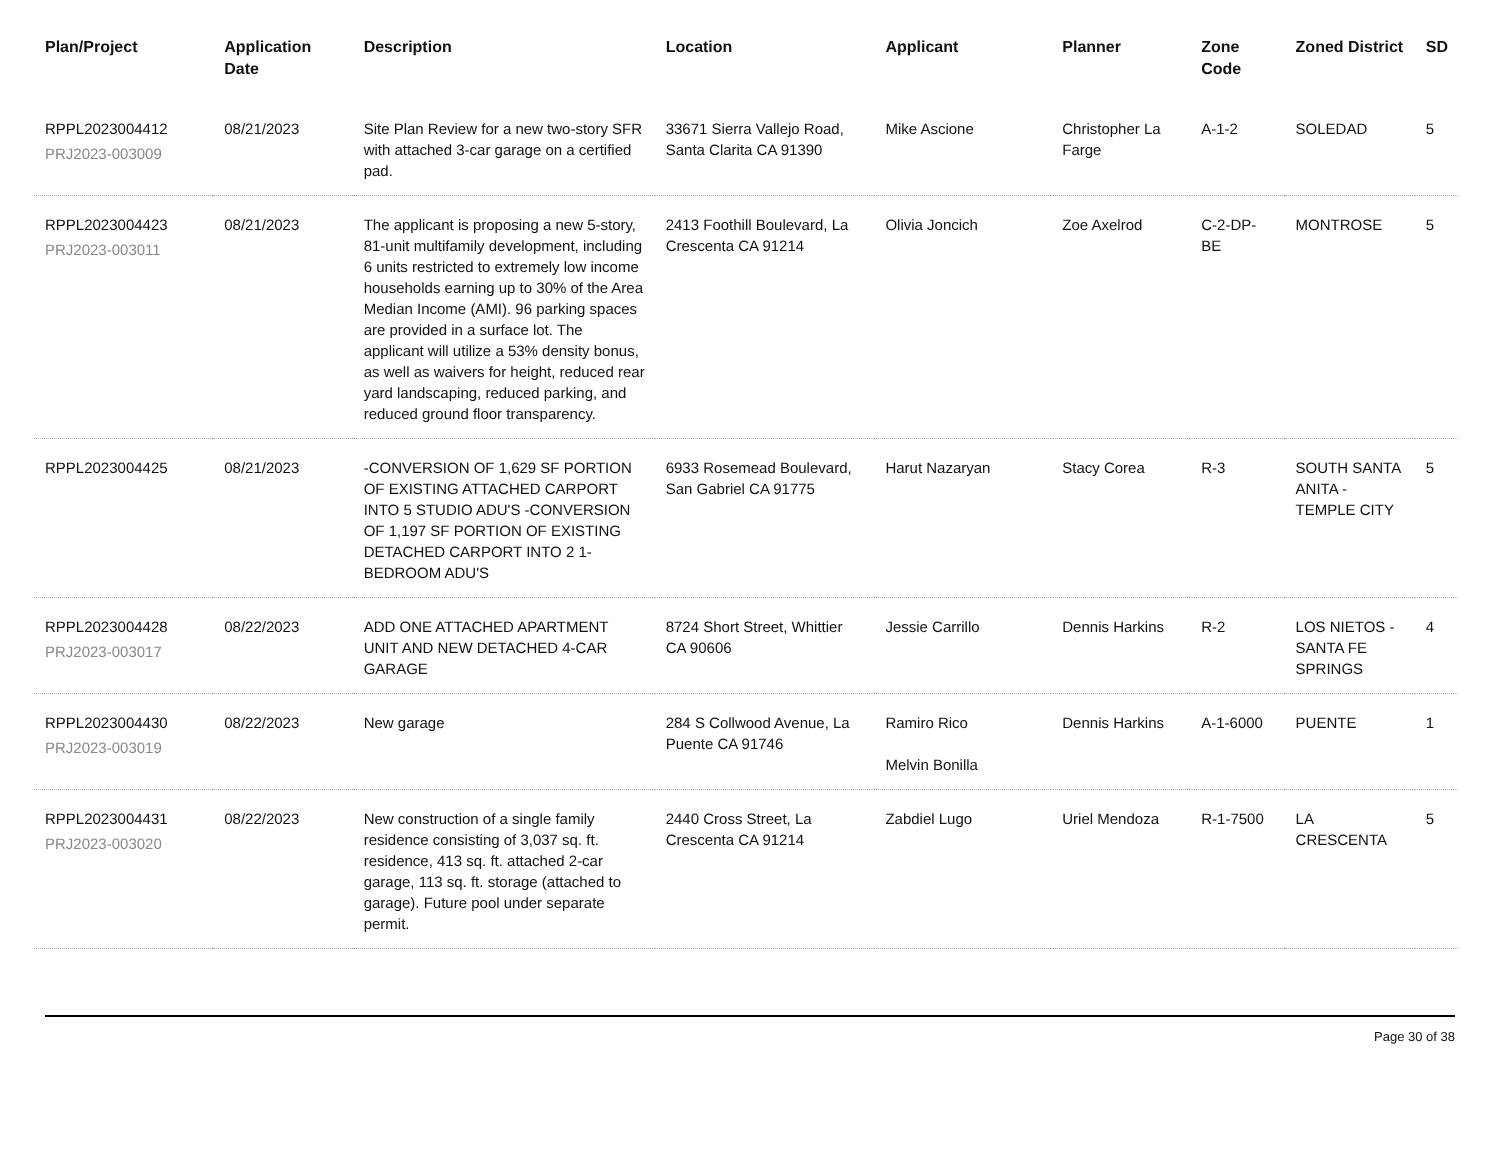| Plan/Project | Application Date | Description | Location | Applicant | Planner | Zone Code | Zoned District | SD |
| --- | --- | --- | --- | --- | --- | --- | --- | --- |
| RPPL2023004412 PRJ2023-003009 | 08/21/2023 | Site Plan Review for a new two-story SFR with attached 3-car garage on a certified pad. | 33671 Sierra Vallejo Road, Santa Clarita CA 91390 | Mike Ascione | Christopher La Farge | A-1-2 | SOLEDAD | 5 |
| RPPL2023004423 PRJ2023-003011 | 08/21/2023 | The applicant is proposing a new 5-story, 81-unit multifamily development, including 6 units restricted to extremely low income households earning up to 30% of the Area Median Income (AMI). 96 parking spaces are provided in a surface lot. The applicant will utilize a 53% density bonus, as well as waivers for height, reduced rear yard landscaping, reduced parking, and reduced ground floor transparency. | 2413 Foothill Boulevard, La Crescenta CA 91214 | Olivia Joncich | Zoe Axelrod | C-2-DP-BE | MONTROSE | 5 |
| RPPL2023004425 | 08/21/2023 | -CONVERSION OF 1,629 SF PORTION OF EXISTING ATTACHED CARPORT INTO 5 STUDIO ADU'S -CONVERSION OF 1,197 SF PORTION OF EXISTING DETACHED CARPORT INTO 2 1-BEDROOM ADU'S | 6933 Rosemead Boulevard, San Gabriel CA 91775 | Harut Nazaryan | Stacy Corea | R-3 | SOUTH SANTA ANITA - TEMPLE CITY | 5 |
| RPPL2023004428 PRJ2023-003017 | 08/22/2023 | ADD ONE ATTACHED APARTMENT UNIT AND NEW DETACHED 4-CAR GARAGE | 8724 Short Street, Whittier CA 90606 | Jessie Carrillo | Dennis Harkins | R-2 | LOS NIETOS - SANTA FE SPRINGS | 4 |
| RPPL2023004430 PRJ2023-003019 | 08/22/2023 | New garage | 284 S Collwood Avenue, La Puente CA 91746 | Ramiro Rico Melvin Bonilla | Dennis Harkins | A-1-6000 | PUENTE | 1 |
| RPPL2023004431 PRJ2023-003020 | 08/22/2023 | New construction of a single family residence consisting of 3,037 sq. ft. residence, 413 sq. ft. attached 2-car garage, 113 sq. ft. storage (attached to garage). Future pool under separate permit. | 2440 Cross Street, La Crescenta CA 91214 | Zabdiel Lugo | Uriel Mendoza | R-1-7500 | LA CRESCENTA | 5 |
Page 30 of 38